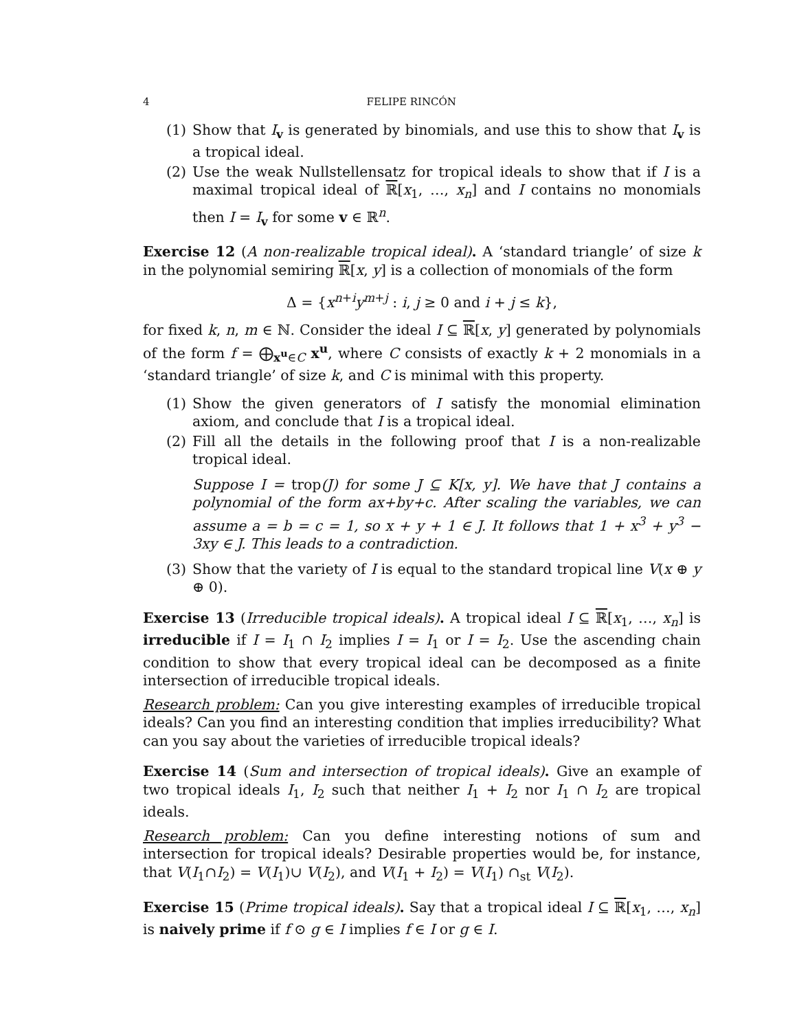4 FELIPE RINCÓN
(1) Show that I<sub>v</sub> is generated by binomials, and use this to show that I<sub>v</sub> is a tropical ideal.
(2) Use the weak Nullstellensatz for tropical ideals to show that if I is a maximal tropical ideal of ℝ[x<sub>1</sub>, …, x<sub>n</sub>] and I contains no monomials then I = I<sub>v</sub> for some v ∈ ℝ<sup>n</sup>.
Exercise 12 (A non-realizable tropical ideal). A ‘standard triangle’ of size k in the polynomial semiring ℝ[x, y] is a collection of monomials of the form
Δ = {x<sup>n+i</sup>y<sup>m+j</sup> : i, j ≥ 0 and i + j ≤ k},
for fixed k, n, m ∈ ℕ. Consider the ideal I ⊆ ℝ[x, y] generated by polynomials of the form f = ⨁<sub>x<sup>u</sup>∈C</sub> x<sup>u</sup>, where C consists of exactly k + 2 monomials in a ‘standard triangle’ of size k, and C is minimal with this property.
(1) Show the given generators of I satisfy the monomial elimination axiom, and conclude that I is a tropical ideal.
(2) Fill all the details in the following proof that I is a non-realizable tropical ideal.
Suppose I = trop(J) for some J ⊆ K[x, y]. We have that J contains a polynomial of the form ax+by+c. After scaling the variables, we can assume a = b = c = 1, so x + y + 1 ∈ J. It follows that 1 + x<sup>3</sup> + y<sup>3</sup> − 3xy ∈ J. This leads to a contradiction.
(3) Show that the variety of I is equal to the standard tropical line V(x ⊕ y ⊕ 0).
Exercise 13 (Irreducible tropical ideals). A tropical ideal I ⊆ ℝ[x<sub>1</sub>, …, x<sub>n</sub>] is irreducible if I = I<sub>1</sub> ∩ I<sub>2</sub> implies I = I<sub>1</sub> or I = I<sub>2</sub>. Use the ascending chain condition to show that every tropical ideal can be decomposed as a finite intersection of irreducible tropical ideals.
Research problem: Can you give interesting examples of irreducible tropical ideals? Can you find an interesting condition that implies irreducibility? What can you say about the varieties of irreducible tropical ideals?
Exercise 14 (Sum and intersection of tropical ideals). Give an example of two tropical ideals I<sub>1</sub>, I<sub>2</sub> such that neither I<sub>1</sub> + I<sub>2</sub> nor I<sub>1</sub> ∩ I<sub>2</sub> are tropical ideals.
Research problem: Can you define interesting notions of sum and intersection for tropical ideals? Desirable properties would be, for instance, that V(I<sub>1</sub>∩I<sub>2</sub>) = V(I<sub>1</sub>)∪ V(I<sub>2</sub>), and V(I<sub>1</sub> + I<sub>2</sub>) = V(I<sub>1</sub>) ∩<sub>st</sub> V(I<sub>2</sub>).
Exercise 15 (Prime tropical ideals). Say that a tropical ideal I ⊆ ℝ[x<sub>1</sub>, …, x<sub>n</sub>] is naively prime if f ⊙ g ∈ I implies f ∈ I or g ∈ I.